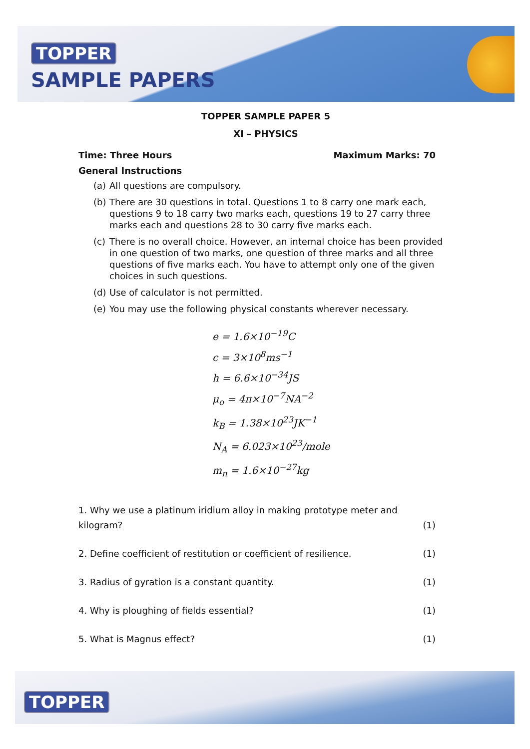TOPPER
SAMPLE PAPERS
TOPPER SAMPLE PAPER 5
XI – PHYSICS
Time: Three Hours Maximum Marks: 70
General Instructions
(a) All questions are compulsory.
(b) There are 30 questions in total. Questions 1 to 8 carry one mark each, questions 9 to 18 carry two marks each, questions 19 to 27 carry three marks each and questions 28 to 30 carry five marks each.
(c) There is no overall choice. However, an internal choice has been provided in one question of two marks, one question of three marks and all three questions of five marks each. You have to attempt only one of the given choices in such questions.
(d) Use of calculator is not permitted.
(e) You may use the following physical constants wherever necessary.
e = 1.6×10<sup>−19</sup>C
c = 3×10<sup>8</sup>ms<sup>−1</sup>
h = 6.6×10<sup>−34</sup>JS
μ<sub>o</sub> = 4π×10<sup>−7</sup>NA<sup>−2</sup>
k<sub>B</sub> = 1.38×10<sup>23</sup>JK<sup>−1</sup>
N<sub>A</sub> = 6.023×10<sup>23</sup>/mole
m<sub>n</sub> = 1.6×10<sup>−27</sup>kg
1. Why we use a platinum iridium alloy in making prototype meter and
kilogram? (1)
2. Define coefficient of restitution or coefficient of resilience. (1)
3. Radius of gyration is a constant quantity. (1)
4. Why is ploughing of fields essential? (1)
5. What is Magnus effect? (1)
TOPPER